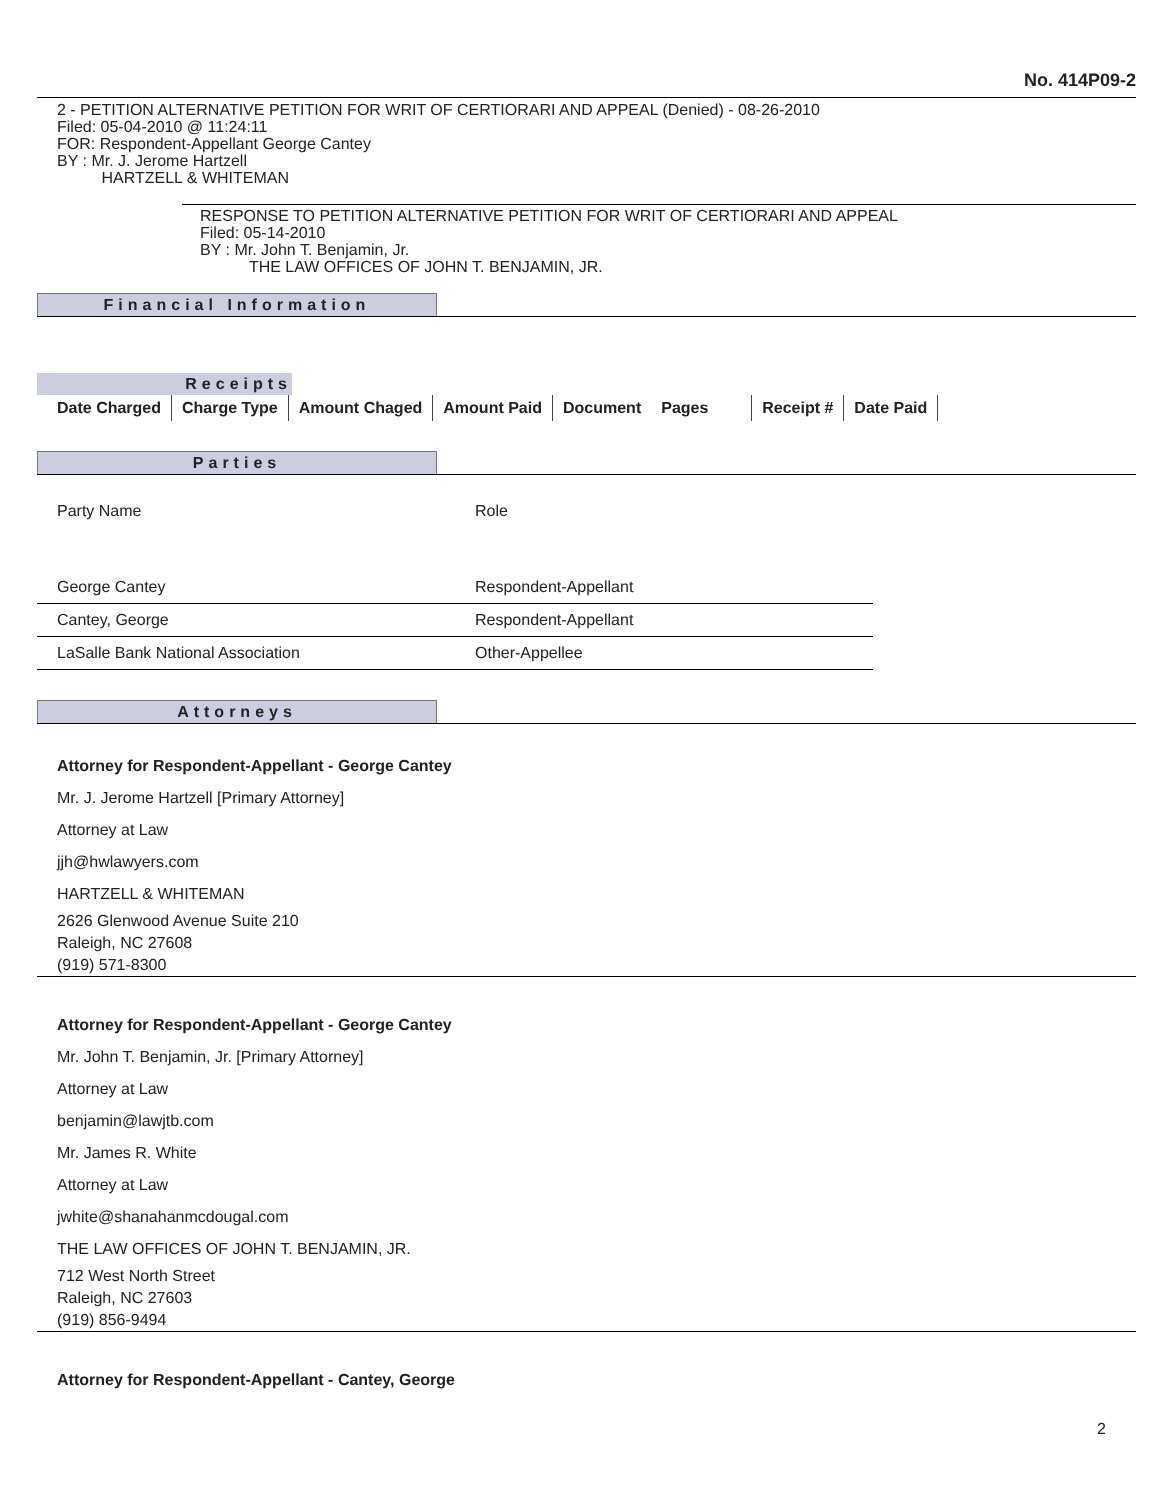No. 414P09-2
2 - PETITION ALTERNATIVE PETITION FOR WRIT OF CERTIORARI AND APPEAL (Denied) - 08-26-2010
Filed: 05-04-2010 @ 11:24:11
FOR: Respondent-Appellant George Cantey
BY : Mr. J. Jerome Hartzell
HARTZELL & WHITEMAN
RESPONSE TO PETITION ALTERNATIVE PETITION FOR WRIT OF CERTIORARI AND APPEAL
Filed: 05-14-2010
BY : Mr. John T. Benjamin, Jr.
THE LAW OFFICES OF JOHN T. BENJAMIN, JR.
Financial Information
Receipts
| Date Charged | Charge Type | Amount Chaged | Amount Paid | Document | Pages | Receipt # | Date Paid |
| --- | --- | --- | --- | --- | --- | --- | --- |
Parties
| Party Name | Role |
| George Cantey | Respondent-Appellant |
| Cantey, George | Respondent-Appellant |
| LaSalle Bank National Association | Other-Appellee |
Attorneys
Attorney for Respondent-Appellant - George Cantey
Mr. J. Jerome Hartzell [Primary Attorney]
Attorney at Law
jjh@hwlawyers.com
HARTZELL & WHITEMAN
2626 Glenwood Avenue Suite 210
Raleigh, NC 27608
(919) 571-8300
Attorney for Respondent-Appellant - George Cantey
Mr. John T. Benjamin, Jr. [Primary Attorney]
Attorney at Law
benjamin@lawjtb.com
Mr. James R. White
Attorney at Law
jwhite@shanahanmcdougal.com
THE LAW OFFICES OF JOHN T. BENJAMIN, JR.
712 West North Street
Raleigh, NC 27603
(919) 856-9494
Attorney for Respondent-Appellant - Cantey, George
2